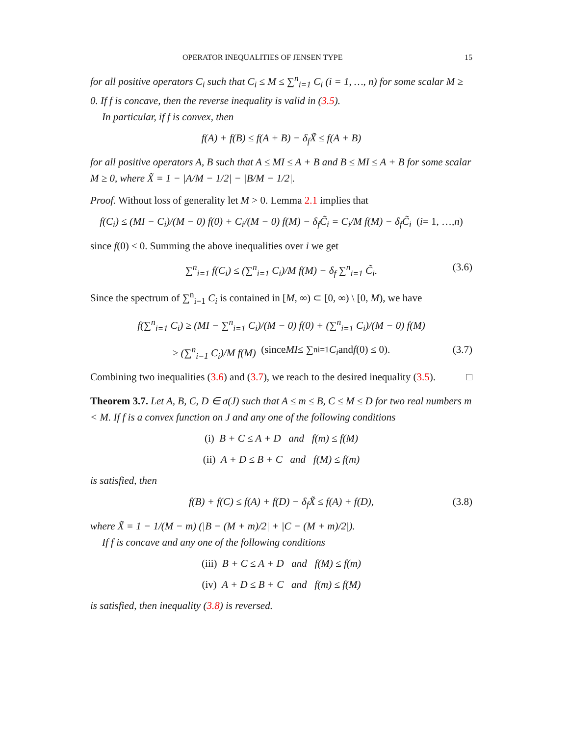OPERATOR INEQUALITIES OF JENSEN TYPE 15
for all positive operators C<sub>i</sub> such that C<sub>i</sub> ≤ M ≤ ∑<sup>n</sup><sub>i=1</sub> C<sub>i</sub> (i = 1, …, n) for some scalar M ≥ 0. If f is concave, then the reverse inequality is valid in (3.5).
In particular, if f is convex, then
f(A) + f(B) ≤ f(A + B) − δ<sub>f</sub>X̃ ≤ f(A + B)
for all positive operators A, B such that A ≤ MI ≤ A + B and B ≤ MI ≤ A + B for some scalar M ≥ 0, where X̃ = 1 − |A/M − 1/2| − |B/M − 1/2|.
Proof. Without loss of generality let M > 0. Lemma 2.1 implies that
f(C<sub>i</sub>) ≤ (MI − C<sub>i</sub>)/(M − 0) f(0) + C<sub>i</sub>/(M − 0) f(M) − δ<sub>f</sub>C̃<sub>i</sub> = C<sub>i</sub>/M f(M) − δ<sub>f</sub>C̃<sub>i</sub> (i = 1, …, n)
since f(0) ≤ 0. Summing the above inequalities over i we get
∑<sup>n</sup><sub>i=1</sub> f(C<sub>i</sub>) ≤ (∑<sup>n</sup><sub>i=1</sub> C<sub>i</sub>)/M f(M) − δ<sub>f</sub> ∑<sup>n</sup><sub>i=1</sub> C̃<sub>i</sub>. (3.6)
Since the spectrum of ∑<sup>n</sup><sub>i=1</sub> C<sub>i</sub> is contained in [M, ∞) ⊂ [0, ∞) \ [0, M), we have
f(∑<sup>n</sup><sub>i=1</sub> C<sub>i</sub>) ≥ (MI − ∑<sup>n</sup><sub>i=1</sub> C<sub>i</sub>)/(M − 0) f(0) + (∑<sup>n</sup><sub>i=1</sub> C<sub>i</sub>)/(M − 0) f(M)
≥ (∑<sup>n</sup><sub>i=1</sub> C<sub>i</sub>)/M f(M) (since MI ≤ ∑<sup>n</sup><sub>i=1</sub> C<sub>i</sub> and f (0) ≤ 0). (3.7)
Combining two inequalities (3.6) and (3.7), we reach to the desired inequality (3.5). □
Theorem 3.7. Let A, B, C, D ∈ σ(J) such that A ≤ m ≤ B, C ≤ M ≤ D for two real numbers m < M. If f is a convex function on J and any one of the following conditions
(i) B + C ≤ A + D and f(m) ≤ f(M)
(ii) A + D ≤ B + C and f(M) ≤ f(m)
is satisfied, then
f(B) + f(C) ≤ f(A) + f(D) − δ<sub>f</sub>X̃ ≤ f(A) + f(D), (3.8)
where X̃ = 1 − 1/(M − m) (|B − (M + m)/2| + |C − (M + m)/2|).
If f is concave and any one of the following conditions
(iii) B + C ≤ A + D and f(M) ≤ f(m)
(iv) A + D ≤ B + C and f(m) ≤ f(M)
is satisfied, then inequality (3.8) is reversed.